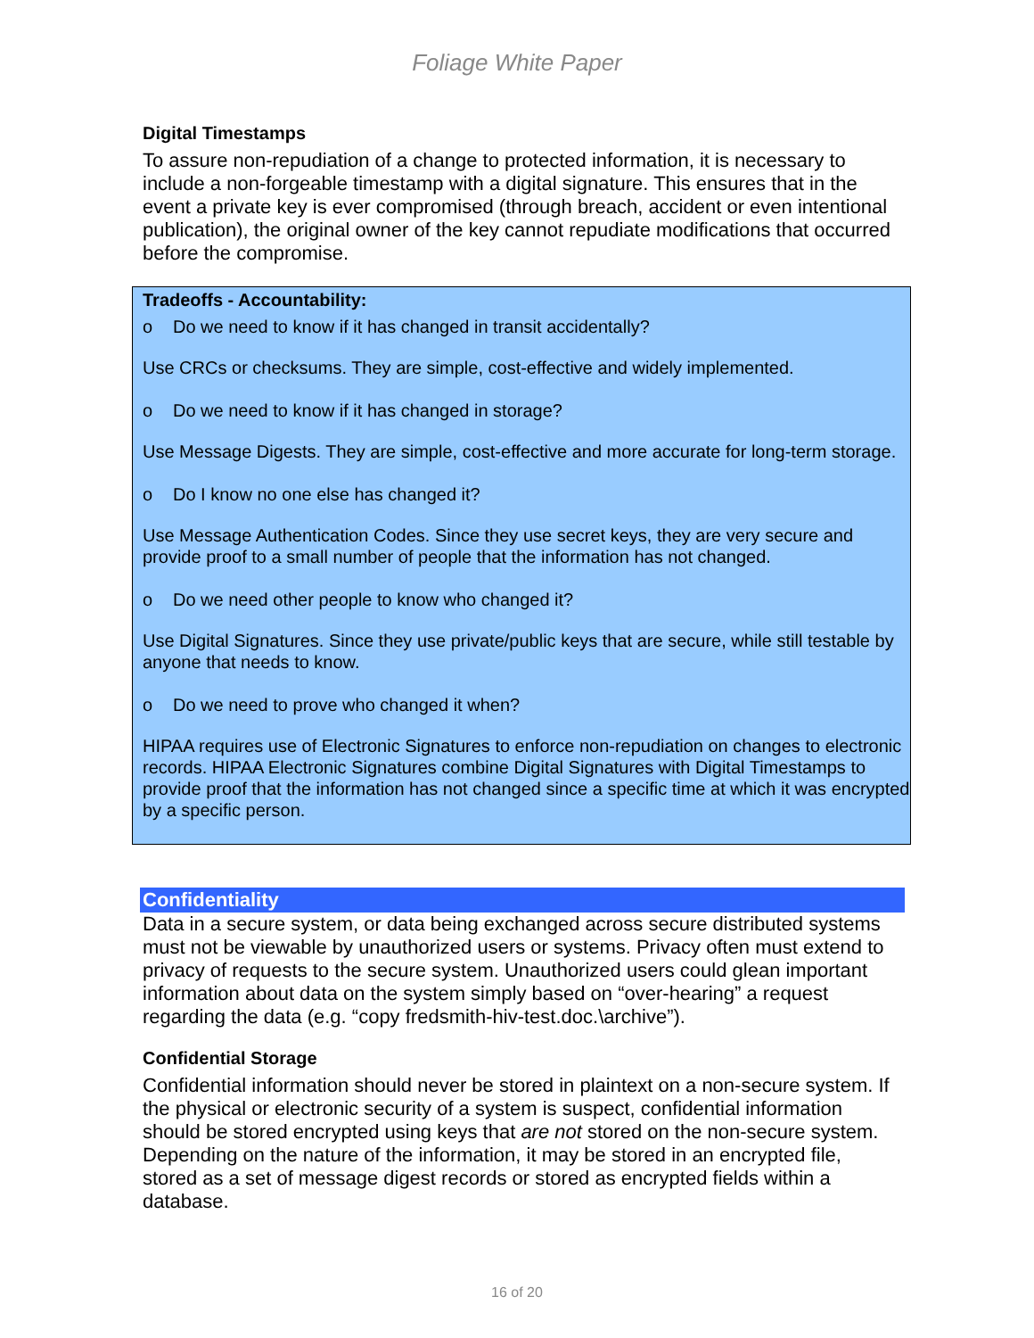Foliage White Paper
Digital Timestamps
To assure non-repudiation of a change to protected information, it is necessary to include a non-forgeable timestamp with a digital signature. This ensures that in the event a private key is ever compromised (through breach, accident or even intentional publication), the original owner of the key cannot repudiate modifications that occurred before the compromise.
Tradeoffs - Accountability:
o Do we need to know if it has changed in transit accidentally?
Use CRCs or checksums. They are simple, cost-effective and widely implemented.
o Do we need to know if it has changed in storage?
Use Message Digests. They are simple, cost-effective and more accurate for long-term storage.
o Do I know no one else has changed it?
Use Message Authentication Codes. Since they use secret keys, they are very secure and provide proof to a small number of people that the information has not changed.
o Do we need other people to know who changed it?
Use Digital Signatures. Since they use private/public keys that are secure, while still testable by anyone that needs to know.
o Do we need to prove who changed it when?
HIPAA requires use of Electronic Signatures to enforce non-repudiation on changes to electronic records. HIPAA Electronic Signatures combine Digital Signatures with Digital Timestamps to provide proof that the information has not changed since a specific time at which it was encrypted by a specific person.
Confidentiality
Data in a secure system, or data being exchanged across secure distributed systems must not be viewable by unauthorized users or systems. Privacy often must extend to privacy of requests to the secure system. Unauthorized users could glean important information about data on the system simply based on “over-hearing” a request regarding the data (e.g. “copy fredsmith-hiv-test.doc.\archive”).
Confidential Storage
Confidential information should never be stored in plaintext on a non-secure system. If the physical or electronic security of a system is suspect, confidential information should be stored encrypted using keys that are not stored on the non-secure system. Depending on the nature of the information, it may be stored in an encrypted file, stored as a set of message digest records or stored as encrypted fields within a database.
16 of 20